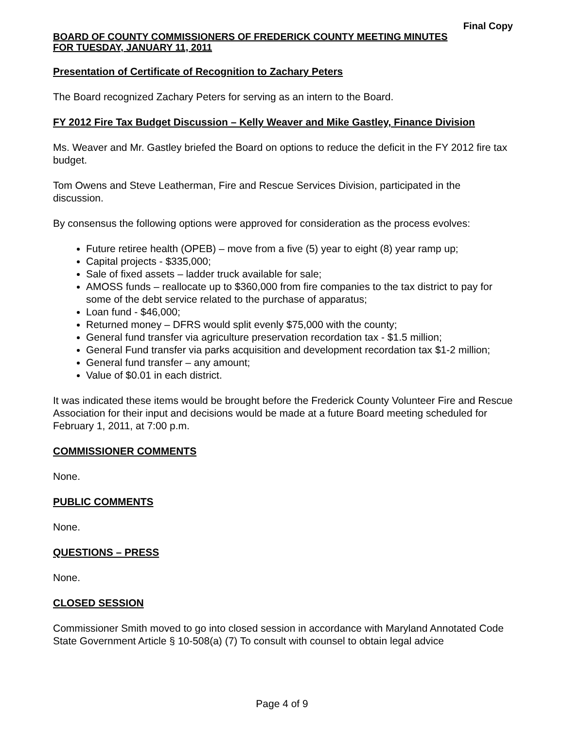Final Copy
BOARD OF COUNTY COMMISSIONERS OF FREDERICK COUNTY MEETING MINUTES
FOR TUESDAY, JANUARY 11, 2011
Presentation of Certificate of Recognition to Zachary Peters
The Board recognized Zachary Peters for serving as an intern to the Board.
FY 2012 Fire Tax Budget Discussion – Kelly Weaver and Mike Gastley, Finance Division
Ms. Weaver and Mr. Gastley briefed the Board on options to reduce the deficit in the FY 2012 fire tax budget.
Tom Owens and Steve Leatherman, Fire and Rescue Services Division, participated in the discussion.
By consensus the following options were approved for consideration as the process evolves:
Future retiree health (OPEB) – move from a five (5) year to eight (8) year ramp up;
Capital projects - $335,000;
Sale of fixed assets – ladder truck available for sale;
AMOSS funds – reallocate up to $360,000 from fire companies to the tax district to pay for some of the debt service related to the purchase of apparatus;
Loan fund - $46,000;
Returned money – DFRS would split evenly $75,000 with the county;
General fund transfer via agriculture preservation recordation tax - $1.5 million;
General Fund transfer via parks acquisition and development recordation tax $1-2 million;
General fund transfer – any amount;
Value of $0.01 in each district.
It was indicated these items would be brought before the Frederick County Volunteer Fire and Rescue Association for their input and decisions would be made at a future Board meeting scheduled for February 1, 2011, at 7:00 p.m.
COMMISSIONER COMMENTS
None.
PUBLIC COMMENTS
None.
QUESTIONS – PRESS
None.
CLOSED SESSION
Commissioner Smith moved to go into closed session in accordance with Maryland Annotated Code State Government Article § 10-508(a) (7) To consult with counsel to obtain legal advice
Page 4 of 9